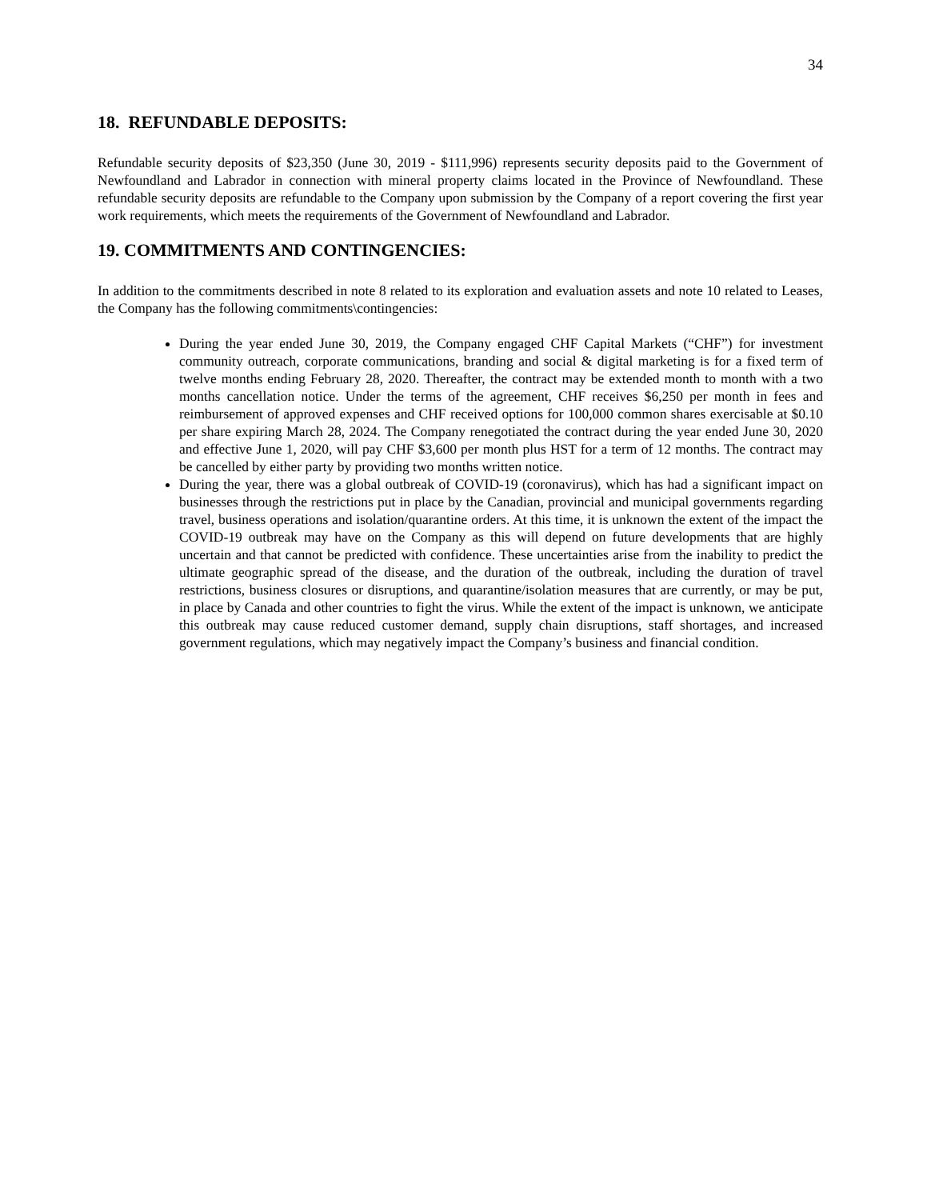34
18. REFUNDABLE DEPOSITS:
Refundable security deposits of $23,350 (June 30, 2019 - $111,996) represents security deposits paid to the Government of Newfoundland and Labrador in connection with mineral property claims located in the Province of Newfoundland. These refundable security deposits are refundable to the Company upon submission by the Company of a report covering the first year work requirements, which meets the requirements of the Government of Newfoundland and Labrador.
19. COMMITMENTS AND CONTINGENCIES:
In addition to the commitments described in note 8 related to its exploration and evaluation assets and note 10 related to Leases, the Company has the following commitments\contingencies:
During the year ended June 30, 2019, the Company engaged CHF Capital Markets (“CHF”) for investment community outreach, corporate communications, branding and social & digital marketing is for a fixed term of twelve months ending February 28, 2020. Thereafter, the contract may be extended month to month with a two months cancellation notice. Under the terms of the agreement, CHF receives $6,250 per month in fees and reimbursement of approved expenses and CHF received options for 100,000 common shares exercisable at $0.10 per share expiring March 28, 2024. The Company renegotiated the contract during the year ended June 30, 2020 and effective June 1, 2020, will pay CHF $3,600 per month plus HST for a term of 12 months. The contract may be cancelled by either party by providing two months written notice.
During the year, there was a global outbreak of COVID-19 (coronavirus), which has had a significant impact on businesses through the restrictions put in place by the Canadian, provincial and municipal governments regarding travel, business operations and isolation/quarantine orders. At this time, it is unknown the extent of the impact the COVID-19 outbreak may have on the Company as this will depend on future developments that are highly uncertain and that cannot be predicted with confidence. These uncertainties arise from the inability to predict the ultimate geographic spread of the disease, and the duration of the outbreak, including the duration of travel restrictions, business closures or disruptions, and quarantine/isolation measures that are currently, or may be put, in place by Canada and other countries to fight the virus. While the extent of the impact is unknown, we anticipate this outbreak may cause reduced customer demand, supply chain disruptions, staff shortages, and increased government regulations, which may negatively impact the Company’s business and financial condition.